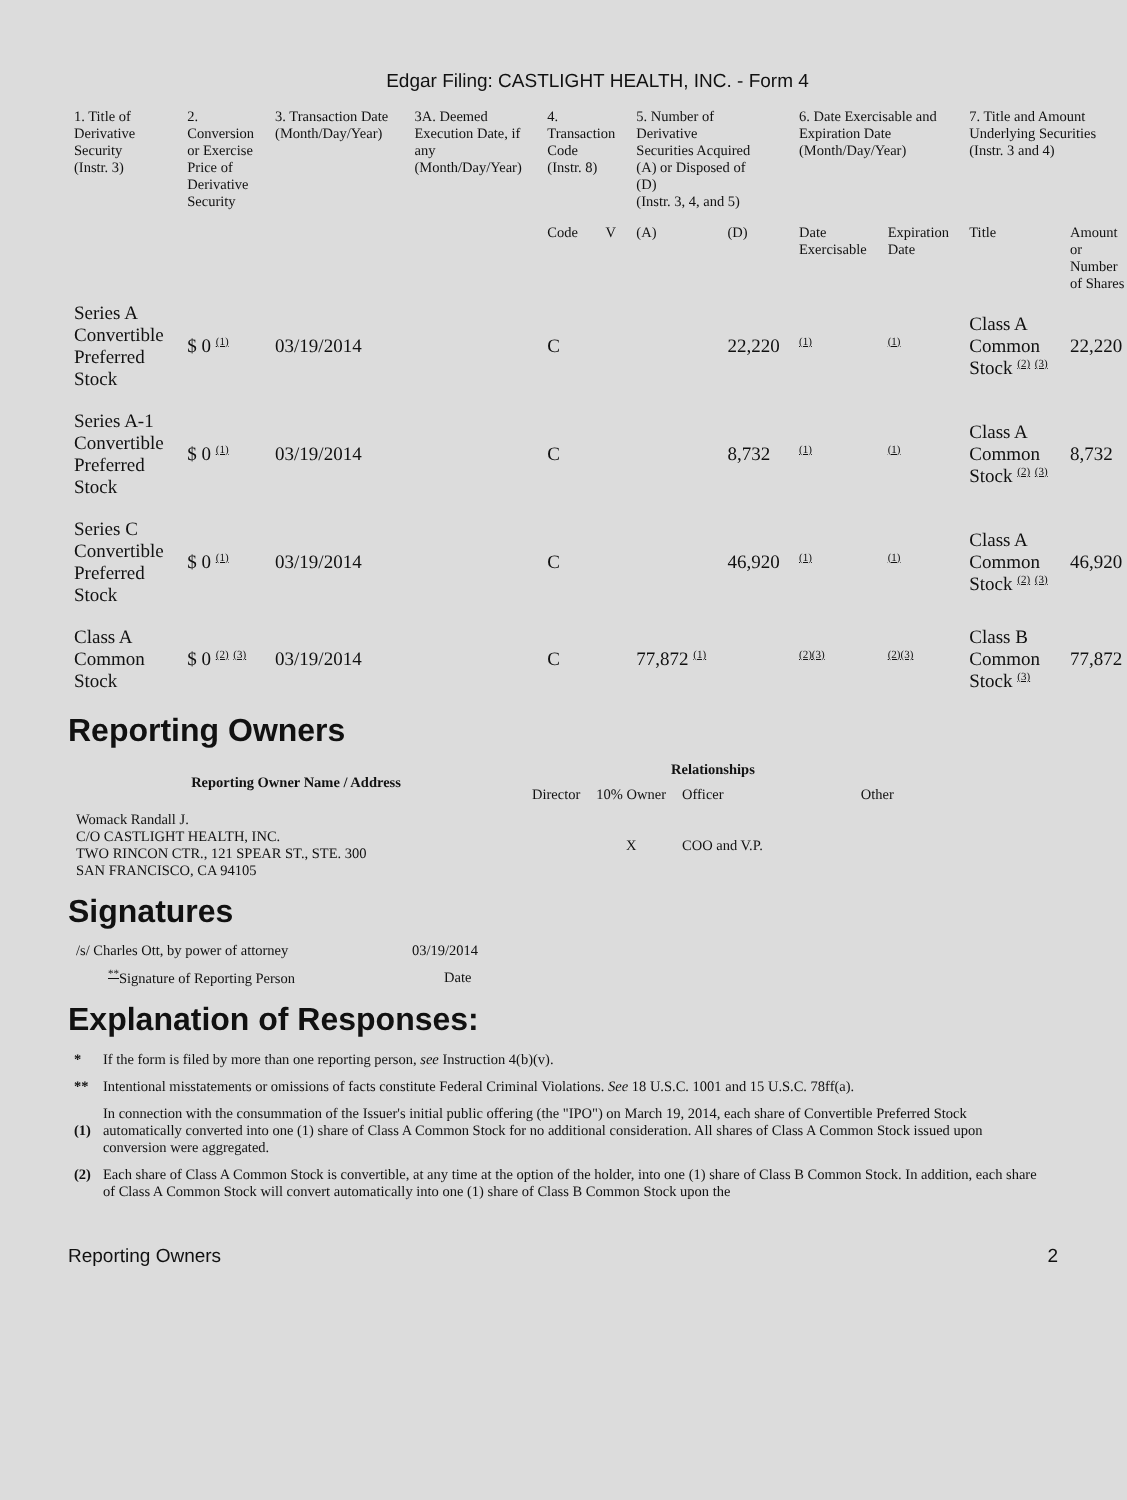Edgar Filing: CASTLIGHT HEALTH, INC. - Form 4
| 1. Title of Derivative Security (Instr. 3) | 2. Conversion or Exercise Price of Derivative Security | 3. Transaction Date (Month/Day/Year) | 3A. Deemed Execution Date, if any (Month/Day/Year) | 4. Transaction Code (Instr. 8) | | 5. Number of Derivative Securities Acquired (A) or Disposed of (D) (Instr. 3, 4, and 5) | | 6. Date Exercisable and Expiration Date (Month/Day/Year) | | 7. Title and Amount Underlying Securities (Instr. 3 and 4) | |
| --- | --- | --- | --- | --- | --- | --- | --- | --- | --- | --- | --- |
| | | | | Code | V | (A) | (D) | Date Exercisable | Expiration Date | Title | Amount or Number of Shares |
| Series A Convertible Preferred Stock | $ 0 <sup>(1)</sup> | 03/19/2014 | | C | | | 22,220 | <sup>(1)</sup> | <sup>(1)</sup> | Class A Common Stock <sup>(2)</sup> <sup>(3)</sup> | 22,220 |
| Series A-1 Convertible Preferred Stock | $ 0 <sup>(1)</sup> | 03/19/2014 | | C | | | 8,732 | <sup>(1)</sup> | <sup>(1)</sup> | Class A Common Stock <sup>(2)</sup> <sup>(3)</sup> | 8,732 |
| Series C Convertible Preferred Stock | $ 0 <sup>(1)</sup> | 03/19/2014 | | C | | | 46,920 | <sup>(1)</sup> | <sup>(1)</sup> | Class A Common Stock <sup>(2)</sup> <sup>(3)</sup> | 46,920 |
| Class A Common Stock | $ 0 <sup>(2)</sup> <sup>(3)</sup> | 03/19/2014 | | C | | 77,872 <sup>(1)</sup> | | <sup>(2)(3)</sup> | <sup>(2)(3)</sup> | Class B Common Stock <sup>(3)</sup> | 77,872 |
Reporting Owners
| Reporting Owner Name / Address | Relationships | | | |
| --- | --- | --- | --- | --- |
| | Director | 10% Owner | Officer | Other |
| Womack Randall J. C/O CASTLIGHT HEALTH, INC. TWO RINCON CTR., 121 SPEAR ST., STE. 300 SAN FRANCISCO, CA 94105 | | X | COO and V.P. | |
Signatures
| /s/ Charles Ott, by power of attorney | 03/19/2014 |
| <sup>**</sup> Signature of Reporting Person | Date |
Explanation of Responses:
| * | If the form is filed by more than one reporting person, see Instruction 4(b)(v). |
| ** | Intentional misstatements or omissions of facts constitute Federal Criminal Violations. See 18 U.S.C. 1001 and 15 U.S.C. 78ff(a). |
| (1) | In connection with the consummation of the Issuer's initial public offering (the "IPO") on March 19, 2014, each share of Convertible Preferred Stock automatically converted into one (1) share of Class A Common Stock for no additional consideration. All shares of Class A Common Stock issued upon conversion were aggregated. |
| (2) | Each share of Class A Common Stock is convertible, at any time at the option of the holder, into one (1) share of Class B Common Stock. In addition, each share of Class A Common Stock will convert automatically into one (1) share of Class B Common Stock upon the |
Reporting Owners 2